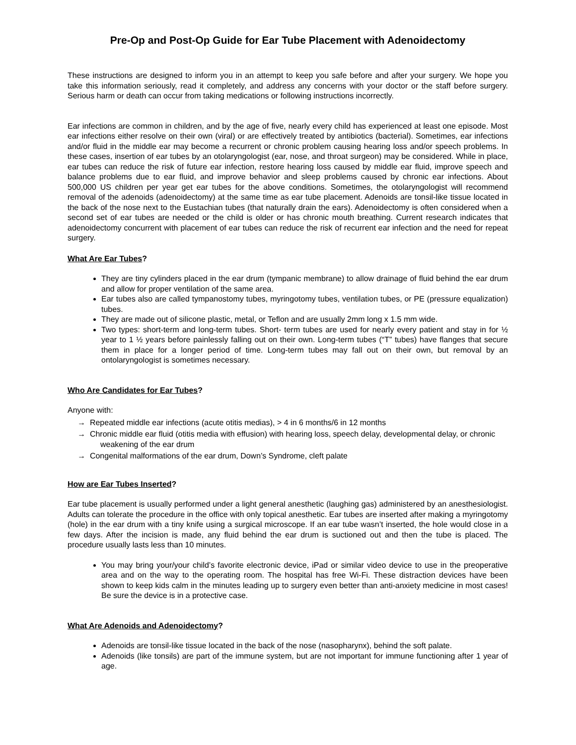Pre-Op and Post-Op Guide for Ear Tube Placement with Adenoidectomy
These instructions are designed to inform you in an attempt to keep you safe before and after your surgery. We hope you take this information seriously, read it completely, and address any concerns with your doctor or the staff before surgery. Serious harm or death can occur from taking medications or following instructions incorrectly.
Ear infections are common in children, and by the age of five, nearly every child has experienced at least one episode. Most ear infections either resolve on their own (viral) or are effectively treated by antibiotics (bacterial). Sometimes, ear infections and/or fluid in the middle ear may become a recurrent or chronic problem causing hearing loss and/or speech problems. In these cases, insertion of ear tubes by an otolaryngologist (ear, nose, and throat surgeon) may be considered. While in place, ear tubes can reduce the risk of future ear infection, restore hearing loss caused by middle ear fluid, improve speech and balance problems due to ear fluid, and improve behavior and sleep problems caused by chronic ear infections. About 500,000 US children per year get ear tubes for the above conditions. Sometimes, the otolaryngologist will recommend removal of the adenoids (adenoidectomy) at the same time as ear tube placement. Adenoids are tonsil-like tissue located in the back of the nose next to the Eustachian tubes (that naturally drain the ears). Adenoidectomy is often considered when a second set of ear tubes are needed or the child is older or has chronic mouth breathing. Current research indicates that adenoidectomy concurrent with placement of ear tubes can reduce the risk of recurrent ear infection and the need for repeat surgery.
What Are Ear Tubes?
They are tiny cylinders placed in the ear drum (tympanic membrane) to allow drainage of fluid behind the ear drum and allow for proper ventilation of the same area.
Ear tubes also are called tympanostomy tubes, myringotomy tubes, ventilation tubes, or PE (pressure equalization) tubes.
They are made out of silicone plastic, metal, or Teflon and are usually 2mm long x 1.5 mm wide.
Two types: short-term and long-term tubes. Short- term tubes are used for nearly every patient and stay in for ½ year to 1 ½ years before painlessly falling out on their own. Long-term tubes (“T” tubes) have flanges that secure them in place for a longer period of time. Long-term tubes may fall out on their own, but removal by an ontolaryngologist is sometimes necessary.
Who Are Candidates for Ear Tubes?
Anyone with:
→ Repeated middle ear infections (acute otitis medias), > 4 in 6 months/6 in 12 months
→ Chronic middle ear fluid (otitis media with effusion) with hearing loss, speech delay, developmental delay, or chronic weakening of the ear drum
→ Congenital malformations of the ear drum, Down’s Syndrome, cleft palate
How are Ear Tubes Inserted?
Ear tube placement is usually performed under a light general anesthetic (laughing gas) administered by an anesthesiologist. Adults can tolerate the procedure in the office with only topical anesthetic. Ear tubes are inserted after making a myringotomy (hole) in the ear drum with a tiny knife using a surgical microscope. If an ear tube wasn’t inserted, the hole would close in a few days. After the incision is made, any fluid behind the ear drum is suctioned out and then the tube is placed. The procedure usually lasts less than 10 minutes.
You may bring your/your child’s favorite electronic device, iPad or similar video device to use in the preoperative area and on the way to the operating room. The hospital has free Wi-Fi. These distraction devices have been shown to keep kids calm in the minutes leading up to surgery even better than anti-anxiety medicine in most cases! Be sure the device is in a protective case.
What Are Adenoids and Adenoidectomy?
Adenoids are tonsil-like tissue located in the back of the nose (nasopharynx), behind the soft palate.
Adenoids (like tonsils) are part of the immune system, but are not important for immune functioning after 1 year of age.